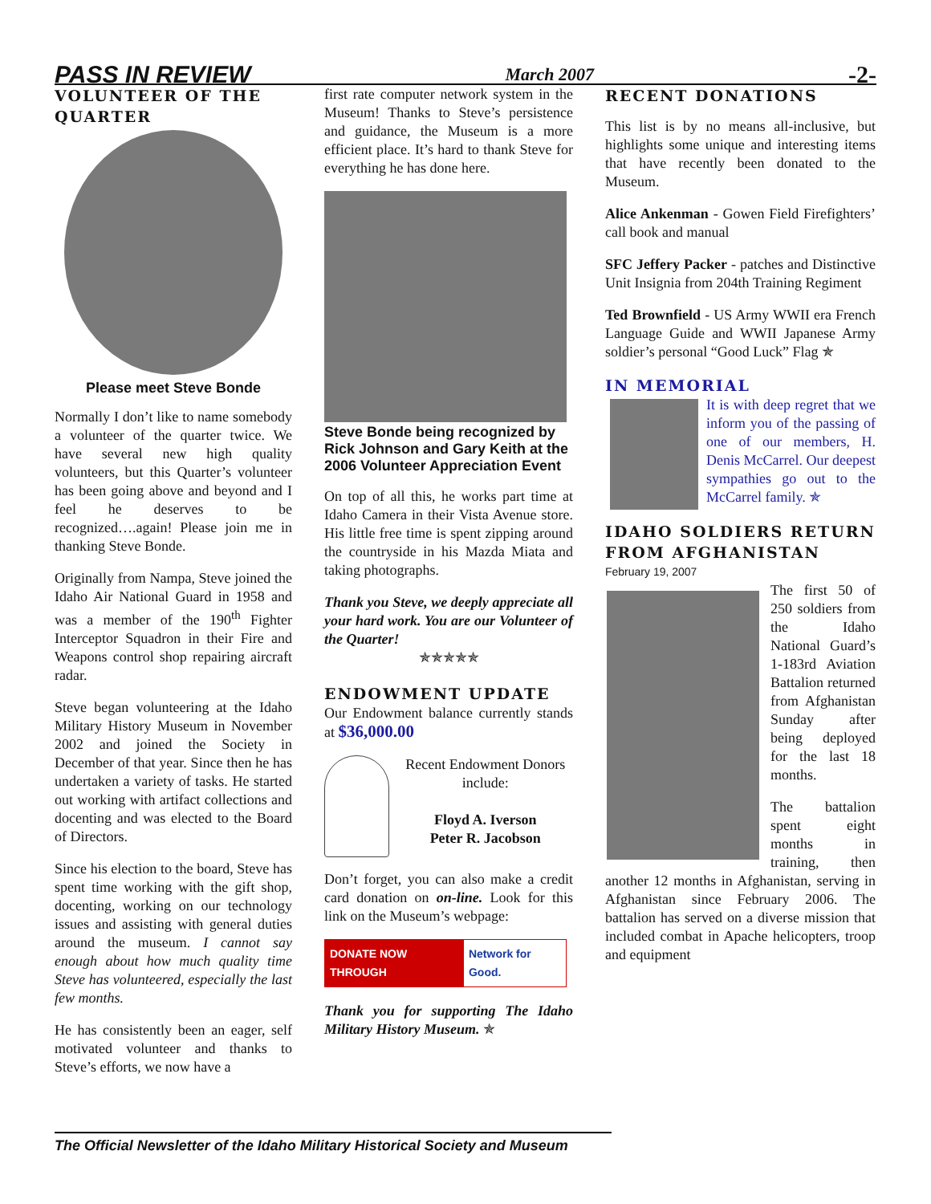PASS IN REVIEW March 2007 -2-
VOLUNTEER OF THE QUARTER
Please meet Steve Bonde
Normally I don’t like to name somebody a volunteer of the quarter twice. We have several new high quality volunteers, but this Quarter’s volunteer has been going above and beyond and I feel he deserves to be recognized….again! Please join me in thanking Steve Bonde.
Originally from Nampa, Steve joined the Idaho Air National Guard in 1958 and was a member of the 190<sup>th</sup> Fighter Interceptor Squadron in their Fire and Weapons control shop repairing aircraft radar.
Steve began volunteering at the Idaho Military History Museum in November 2002 and joined the Society in December of that year. Since then he has undertaken a variety of tasks. He started out working with artifact collections and docenting and was elected to the Board of Directors.
Since his election to the board, Steve has spent time working with the gift shop, docenting, working on our technology issues and assisting with general duties around the museum. I cannot say enough about how much quality time Steve has volunteered, especially the last few months.
He has consistently been an eager, self motivated volunteer and thanks to Steve’s efforts, we now have a
first rate computer network system in the Museum! Thanks to Steve’s persistence and guidance, the Museum is a more efficient place. It’s hard to thank Steve for everything he has done here.
Steve Bonde being recognized by Rick Johnson and Gary Keith at the 2006 Volunteer Appreciation Event
On top of all this, he works part time at Idaho Camera in their Vista Avenue store. His little free time is spent zipping around the countryside in his Mazda Miata and taking photographs.
Thank you Steve, we deeply appreciate all your hard work. You are our Volunteer of the Quarter!
✯✯✯✯✯
ENDOWMENT UPDATE
Our Endowment balance currently stands at $36,000.00
Recent Endowment Donors include:
Floyd A. Iverson
Peter R. Jacobson
Don’t forget, you can also make a credit card donation on on-line. Look for this link on the Museum’s webpage:
DONATE NOW THROUGH Network for Good.
Thank you for supporting The Idaho Military History Museum. ✯
RECENT DONATIONS
This list is by no means all-inclusive, but highlights some unique and interesting items that have recently been donated to the Museum.
Alice Ankenman - Gowen Field Firefighters’ call book and manual
SFC Jeffery Packer - patches and Distinctive Unit Insignia from 204th Training Regiment
Ted Brownfield - US Army WWII era French Language Guide and WWII Japanese Army soldier’s personal “Good Luck” Flag ✯
IN MEMORIAL
It is with deep regret that we inform you of the passing of one of our members, H. Denis McCarrel. Our deepest sympathies go out to the McCarrel family. ✯
IDAHO SOLDIERS RETURN FROM AFGHANISTAN
February 19, 2007
The first 50 of 250 soldiers from the Idaho National Guard’s 1-183rd Aviation Battalion returned from Afghanistan Sunday after being deployed for the last 18 months.
The battalion spent eight months in training, then another 12 months in Afghanistan, serving in Afghanistan since February 2006. The battalion has served on a diverse mission that included combat in Apache helicopters, troop and equipment
The Official Newsletter of the Idaho Military Historical Society and Museum